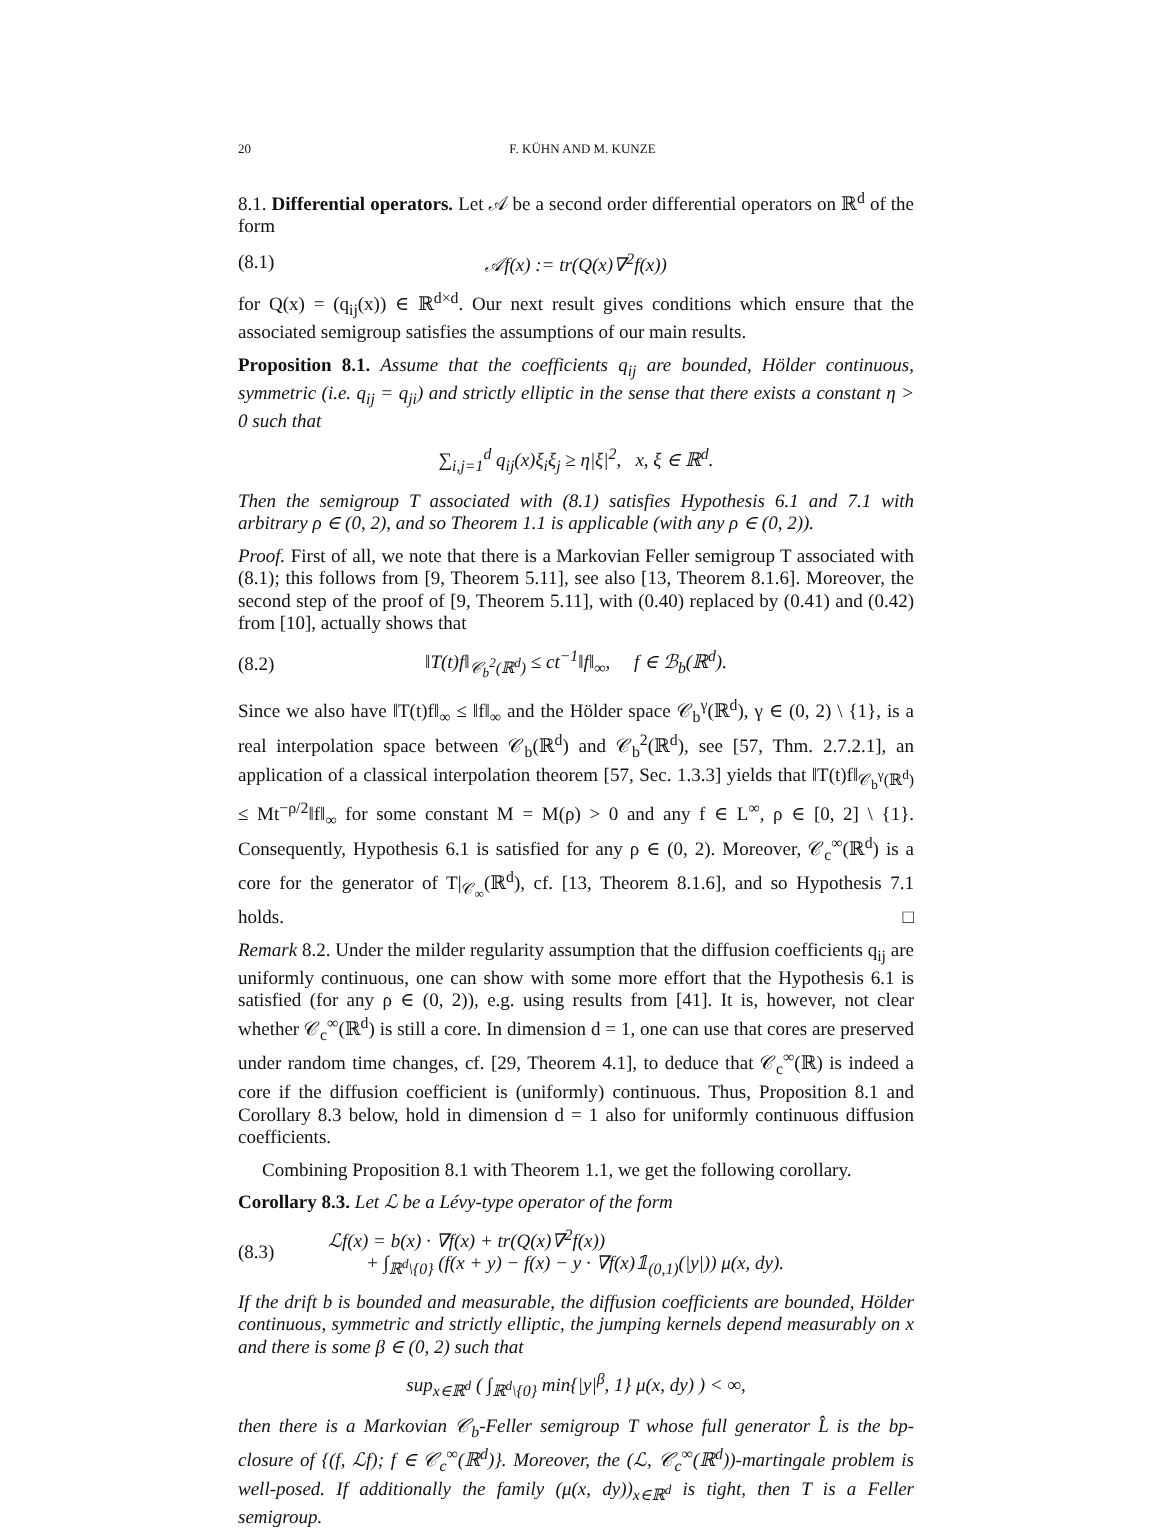20 F. KÜHN AND M. KUNZE
8.1. Differential operators. Let 𝒜 be a second order differential operators on ℝ<sup>d</sup> of the form
(8.1) 𝒜f(x) := tr(Q(x)∇<sup>2</sup>f(x))
for Q(x) = (q<sub>ij</sub>(x)) ∈ ℝ<sup>d×d</sup>. Our next result gives conditions which ensure that the associated semigroup satisfies the assumptions of our main results.
Proposition 8.1. Assume that the coefficients q<sub>ij</sub> are bounded, Hölder continuous, symmetric (i.e. q<sub>ij</sub> = q<sub>ji</sub>) and strictly elliptic in the sense that there exists a constant η > 0 such that
∑<sub>i,j=1</sub><sup>d</sup> q<sub>ij</sub>(x)ξ<sub>i</sub>ξ<sub>j</sub> ≥ η|ξ|<sup>2</sup>, x, ξ ∈ ℝ<sup>d</sup>.
Then the semigroup T associated with (8.1) satisfies Hypothesis 6.1 and 7.1 with arbitrary ρ ∈ (0, 2), and so Theorem 1.1 is applicable (with any ρ ∈ (0, 2)).
Proof. First of all, we note that there is a Markovian Feller semigroup T associated with (8.1); this follows from [9, Theorem 5.11], see also [13, Theorem 8.1.6]. Moreover, the second step of the proof of [9, Theorem 5.11], with (0.40) replaced by (0.41) and (0.42) from [10], actually shows that
(8.2) ‖T(t)f‖<sub>𝒞<sub>b</sub><sup>2</sup>(ℝ<sup>d</sup>)</sub> ≤ ct<sup>−1</sup>‖f‖<sub>∞</sub>, f ∈ ℬ<sub>b</sub>(ℝ<sup>d</sup>).
Since we also have ‖T(t)f‖<sub>∞</sub> ≤ ‖f‖<sub>∞</sub> and the Hölder space 𝒞<sub>b</sub><sup>γ</sup>(ℝ<sup>d</sup>), γ ∈ (0, 2) \ {1}, is a real interpolation space between 𝒞<sub>b</sub>(ℝ<sup>d</sup>) and 𝒞<sub>b</sub><sup>2</sup>(ℝ<sup>d</sup>), see [57, Thm. 2.7.2.1], an application of a classical interpolation theorem [57, Sec. 1.3.3] yields that ‖T(t)f‖<sub>𝒞<sub>b</sub><sup>γ</sup>(ℝ<sup>d</sup>)</sub> ≤ Mt<sup>−ρ/2</sup>‖f‖<sub>∞</sub> for some constant M = M(ρ) > 0 and any f ∈ L<sup>∞</sup>, ρ ∈ [0, 2] \ {1}. Consequently, Hypothesis 6.1 is satisfied for any ρ ∈ (0, 2). Moreover, 𝒞<sub>c</sub><sup>∞</sup>(ℝ<sup>d</sup>) is a core for the generator of T|<sub>𝒞<sub>∞</sub></sub>(ℝ<sup>d</sup>), cf. [13, Theorem 8.1.6], and so Hypothesis 7.1 holds. □
Remark 8.2. Under the milder regularity assumption that the diffusion coefficients q<sub>ij</sub> are uniformly continuous, one can show with some more effort that the Hypothesis 6.1 is satisfied (for any ρ ∈ (0, 2)), e.g. using results from [41]. It is, however, not clear whether 𝒞<sub>c</sub><sup>∞</sup>(ℝ<sup>d</sup>) is still a core. In dimension d = 1, one can use that cores are preserved under random time changes, cf. [29, Theorem 4.1], to deduce that 𝒞<sub>c</sub><sup>∞</sup>(ℝ) is indeed a core if the diffusion coefficient is (uniformly) continuous. Thus, Proposition 8.1 and Corollary 8.3 below, hold in dimension d = 1 also for uniformly continuous diffusion coefficients.
Combining Proposition 8.1 with Theorem 1.1, we get the following corollary.
Corollary 8.3. Let ℒ be a Lévy-type operator of the form
(8.3) ℒf(x) = b(x) · ∇f(x) + tr(Q(x)∇<sup>2</sup>f(x))
+ ∫<sub>ℝ<sup>d</sup>\{0}</sub> (f(x + y) − f(x) − y · ∇f(x)𝟙<sub>(0,1)</sub>(|y|)) μ(x, dy).
If the drift b is bounded and measurable, the diffusion coefficients are bounded, Hölder continuous, symmetric and strictly elliptic, the jumping kernels depend measurably on x and there is some β ∈ (0, 2) such that
sup<sub>x∈ℝ<sup>d</sup></sub> ( ∫<sub>ℝ<sup>d</sup>\{0}</sub> min{|y|<sup>β</sup>, 1} μ(x, dy) ) < ∞,
then there is a Markovian 𝒞<sub>b</sub>-Feller semigroup T whose full generator L̂ is the bp-closure of {(f, ℒf); f ∈ 𝒞<sub>c</sub><sup>∞</sup>(ℝ<sup>d</sup>)}. Moreover, the (ℒ, 𝒞<sub>c</sub><sup>∞</sup>(ℝ<sup>d</sup>))-martingale problem is well-posed. If additionally the family (μ(x, dy))<sub>x∈ℝ<sup>d</sup></sub> is tight, then T is a Feller semigroup.